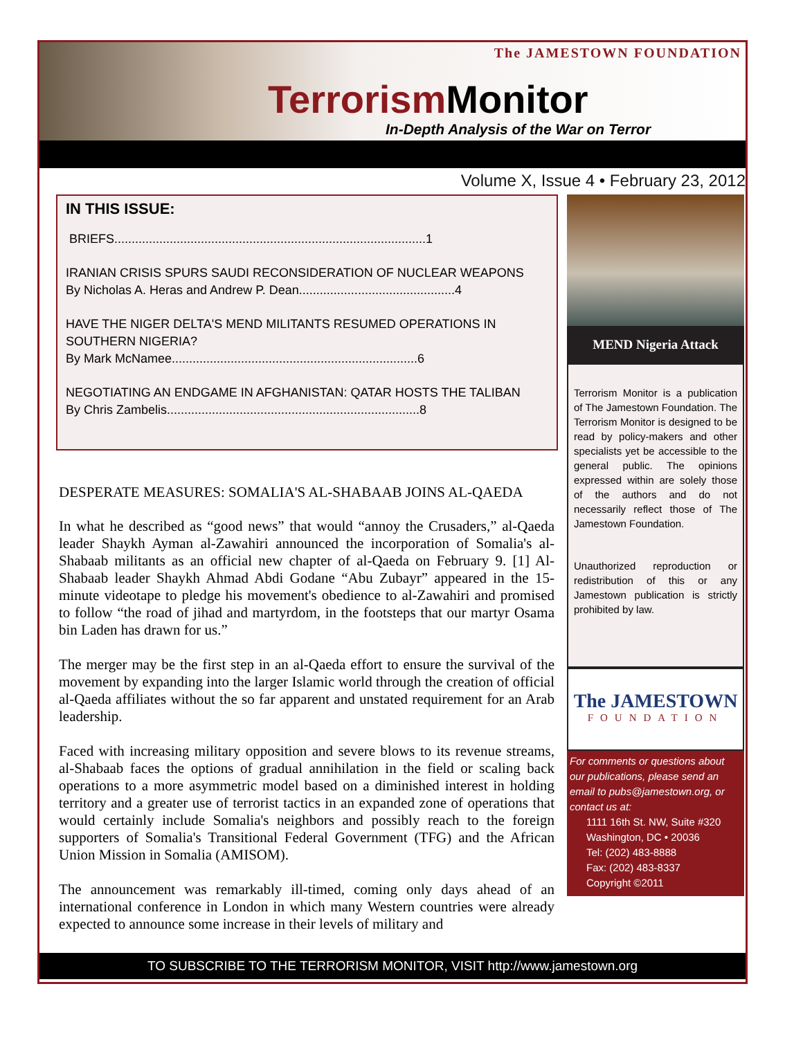The JAMESTOWN FOUNDATION
Terrorism Monitor
In-Depth Analysis of the War on Terror
Volume X, Issue 4 • February 23, 2012
IN THIS ISSUE:
BRIEFS..........................................................................................1
IRANIAN CRISIS SPURS SAUDI RECONSIDERATION OF NUCLEAR WEAPONS
By Nicholas A. Heras and Andrew P. Dean.............................................4
HAVE THE NIGER DELTA'S MEND MILITANTS RESUMED OPERATIONS IN SOUTHERN NIGERIA?
By Mark McNamee.......................................................................6
NEGOTIATING AN ENDGAME IN AFGHANISTAN: QATAR HOSTS THE TALIBAN
By Chris Zambelis.........................................................................8
DESPERATE MEASURES: SOMALIA'S AL-SHABAAB JOINS AL-QAEDA
In what he described as “good news” that would “annoy the Crusaders,” al-Qaeda leader Shaykh Ayman al-Zawahiri announced the incorporation of Somalia's al-Shabaab militants as an official new chapter of al-Qaeda on February 9. [1] Al-Shabaab leader Shaykh Ahmad Abdi Godane “Abu Zubayr” appeared in the 15-minute videotape to pledge his movement's obedience to al-Zawahiri and promised to follow “the road of jihad and martyrdom, in the footsteps that our martyr Osama bin Laden has drawn for us.”
The merger may be the first step in an al-Qaeda effort to ensure the survival of the movement by expanding into the larger Islamic world through the creation of official al-Qaeda affiliates without the so far apparent and unstated requirement for an Arab leadership.
Faced with increasing military opposition and severe blows to its revenue streams, al-Shabaab faces the options of gradual annihilation in the field or scaling back operations to a more asymmetric model based on a diminished interest in holding territory and a greater use of terrorist tactics in an expanded zone of operations that would certainly include Somalia's neighbors and possibly reach to the foreign supporters of Somalia's Transitional Federal Government (TFG) and the African Union Mission in Somalia (AMISOM).
The announcement was remarkably ill-timed, coming only days ahead of an international conference in London in which many Western countries were already expected to announce some increase in their levels of military and
MEND Nigeria Attack
Terrorism Monitor is a publication of The Jamestown Foundation. The Terrorism Monitor is designed to be read by policy-makers and other specialists yet be accessible to the general public. The opinions expressed within are solely those of the authors and do not necessarily reflect those of The Jamestown Foundation.
Unauthorized reproduction or redistribution of this or any Jamestown publication is strictly prohibited by law.
The JAMESTOWN
FOUNDATION
For comments or questions about our publications, please send an email to pubs@jamestown.org, or contact us at:
1111 16th St. NW, Suite #320
Washington, DC • 20036
Tel: (202) 483-8888
Fax: (202) 483-8337
Copyright ©2011
TO SUBSCRIBE TO THE TERRORISM MONITOR, VISIT http://www.jamestown.org